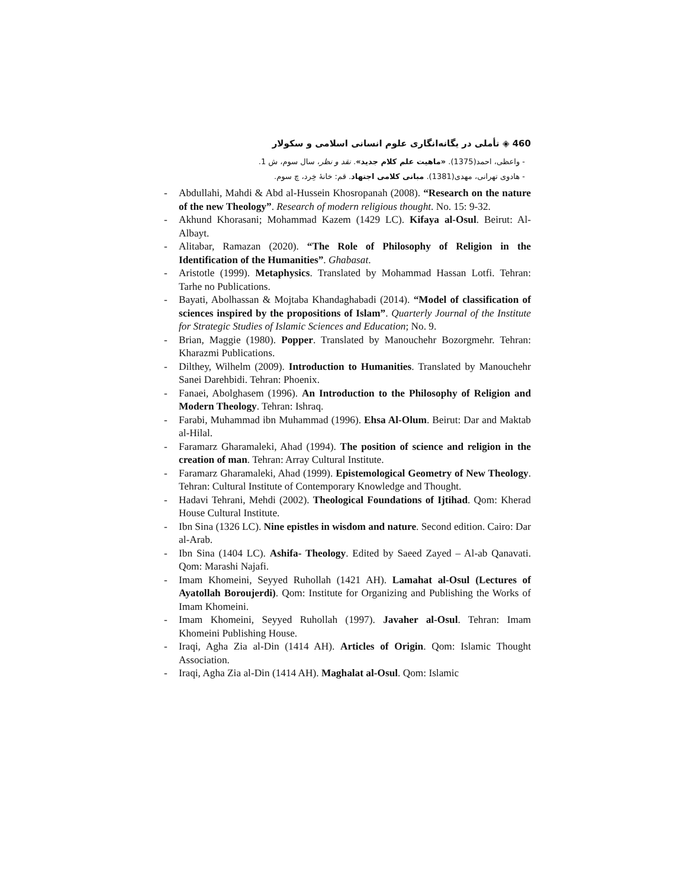460 ◈ تأملی در یگانه‌انگاری علوم انسانی اسلامی و سکولار
- واعظی، احمد(1375). «ماهیت علم کلام جدید». نقد و نظر، سال سوم، ش 1.
- هادوی تهرانی، مهدی(1381). مبانی کلامی اجتهاد. قم: خانهٔ خِرد، چ سوم.
- Abdullahi, Mahdi & Abd al-Hussein Khosropanah (2008). “Research on the nature of the new Theology”. Research of modern religious thought. No. 15: 9-32.
- Akhund Khorasani; Mohammad Kazem (1429 LC). Kifaya al-Osul. Beirut: Al-Albayt.
- Alitabar, Ramazan (2020). “The Role of Philosophy of Religion in the Identification of the Humanities”. Ghabasat.
- Aristotle (1999). Metaphysics. Translated by Mohammad Hassan Lotfi. Tehran: Tarhe no Publications.
- Bayati, Abolhassan & Mojtaba Khandaghabadi (2014). “Model of classification of sciences inspired by the propositions of Islam”. Quarterly Journal of the Institute for Strategic Studies of Islamic Sciences and Education; No. 9.
- Brian, Maggie (1980). Popper. Translated by Manouchehr Bozorgmehr. Tehran: Kharazmi Publications.
- Dilthey, Wilhelm (2009). Introduction to Humanities. Translated by Manouchehr Sanei Darehbidi. Tehran: Phoenix.
- Fanaei, Abolghasem (1996). An Introduction to the Philosophy of Religion and Modern Theology. Tehran: Ishraq.
- Farabi, Muhammad ibn Muhammad (1996). Ehsa Al-Olum. Beirut: Dar and Maktab al-Hilal.
- Faramarz Gharamaleki, Ahad (1994). The position of science and religion in the creation of man. Tehran: Array Cultural Institute.
- Faramarz Gharamaleki, Ahad (1999). Epistemological Geometry of New Theology. Tehran: Cultural Institute of Contemporary Knowledge and Thought.
- Hadavi Tehrani, Mehdi (2002). Theological Foundations of Ijtihad. Qom: Kherad House Cultural Institute.
- Ibn Sina (1326 LC). Nine epistles in wisdom and nature. Second edition. Cairo: Dar al-Arab.
- Ibn Sina (1404 LC). Ashifa- Theology. Edited by Saeed Zayed – Al-ab Qanavati. Qom: Marashi Najafi.
- Imam Khomeini, Seyyed Ruhollah (1421 AH). Lamahat al-Osul (Lectures of Ayatollah Boroujerdi). Qom: Institute for Organizing and Publishing the Works of Imam Khomeini.
- Imam Khomeini, Seyyed Ruhollah (1997). Javaher al-Osul. Tehran: Imam Khomeini Publishing House.
- Iraqi, Agha Zia al-Din (1414 AH). Articles of Origin. Qom: Islamic Thought Association.
- Iraqi, Agha Zia al-Din (1414 AH). Maghalat al-Osul. Qom: Islamic